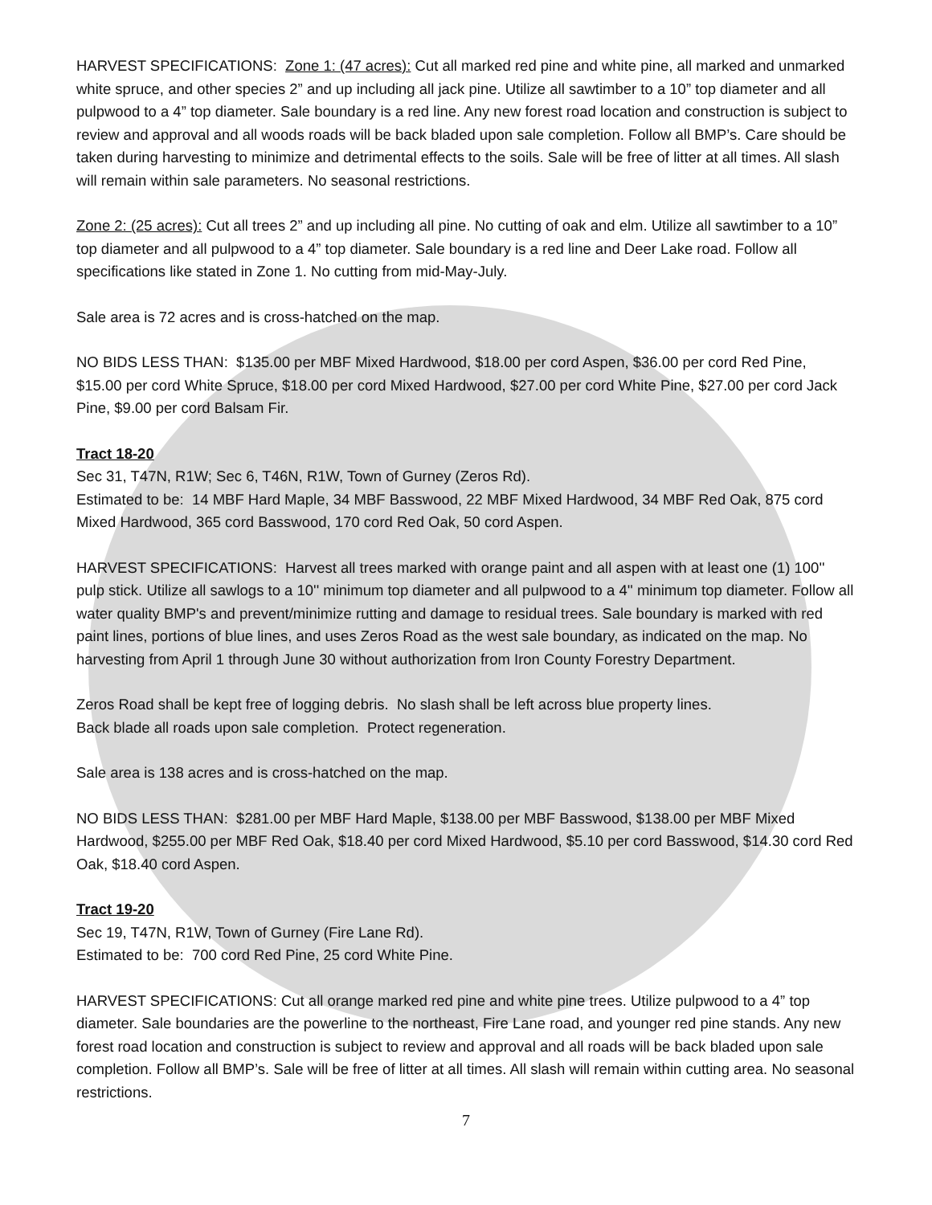HARVEST SPECIFICATIONS: Zone 1: (47 acres): Cut all marked red pine and white pine, all marked and unmarked white spruce, and other species 2” and up including all jack pine. Utilize all sawtimber to a 10” top diameter and all pulpwood to a 4” top diameter. Sale boundary is a red line. Any new forest road location and construction is subject to review and approval and all woods roads will be back bladed upon sale completion. Follow all BMP’s. Care should be taken during harvesting to minimize and detrimental effects to the soils. Sale will be free of litter at all times. All slash will remain within sale parameters. No seasonal restrictions.
Zone 2: (25 acres): Cut all trees 2” and up including all pine. No cutting of oak and elm. Utilize all sawtimber to a 10” top diameter and all pulpwood to a 4” top diameter. Sale boundary is a red line and Deer Lake road. Follow all specifications like stated in Zone 1. No cutting from mid-May-July.
Sale area is 72 acres and is cross-hatched on the map.
NO BIDS LESS THAN: $135.00 per MBF Mixed Hardwood, $18.00 per cord Aspen, $36.00 per cord Red Pine, $15.00 per cord White Spruce, $18.00 per cord Mixed Hardwood, $27.00 per cord White Pine, $27.00 per cord Jack Pine, $9.00 per cord Balsam Fir.
Tract 18-20
Sec 31, T47N, R1W; Sec 6, T46N, R1W, Town of Gurney (Zeros Rd).
Estimated to be: 14 MBF Hard Maple, 34 MBF Basswood, 22 MBF Mixed Hardwood, 34 MBF Red Oak, 875 cord Mixed Hardwood, 365 cord Basswood, 170 cord Red Oak, 50 cord Aspen.
HARVEST SPECIFICATIONS: Harvest all trees marked with orange paint and all aspen with at least one (1) 100'' pulp stick. Utilize all sawlogs to a 10'' minimum top diameter and all pulpwood to a 4'' minimum top diameter. Follow all water quality BMP's and prevent/minimize rutting and damage to residual trees. Sale boundary is marked with red paint lines, portions of blue lines, and uses Zeros Road as the west sale boundary, as indicated on the map. No harvesting from April 1 through June 30 without authorization from Iron County Forestry Department.
Zeros Road shall be kept free of logging debris. No slash shall be left across blue property lines.
Back blade all roads upon sale completion. Protect regeneration.
Sale area is 138 acres and is cross-hatched on the map.
NO BIDS LESS THAN: $281.00 per MBF Hard Maple, $138.00 per MBF Basswood, $138.00 per MBF Mixed Hardwood, $255.00 per MBF Red Oak, $18.40 per cord Mixed Hardwood, $5.10 per cord Basswood, $14.30 cord Red Oak, $18.40 cord Aspen.
Tract 19-20
Sec 19, T47N, R1W, Town of Gurney (Fire Lane Rd).
Estimated to be: 700 cord Red Pine, 25 cord White Pine.
HARVEST SPECIFICATIONS: Cut all orange marked red pine and white pine trees. Utilize pulpwood to a 4” top diameter. Sale boundaries are the powerline to the northeast, Fire Lane road, and younger red pine stands. Any new forest road location and construction is subject to review and approval and all roads will be back bladed upon sale completion. Follow all BMP’s. Sale will be free of litter at all times. All slash will remain within cutting area. No seasonal restrictions.
7